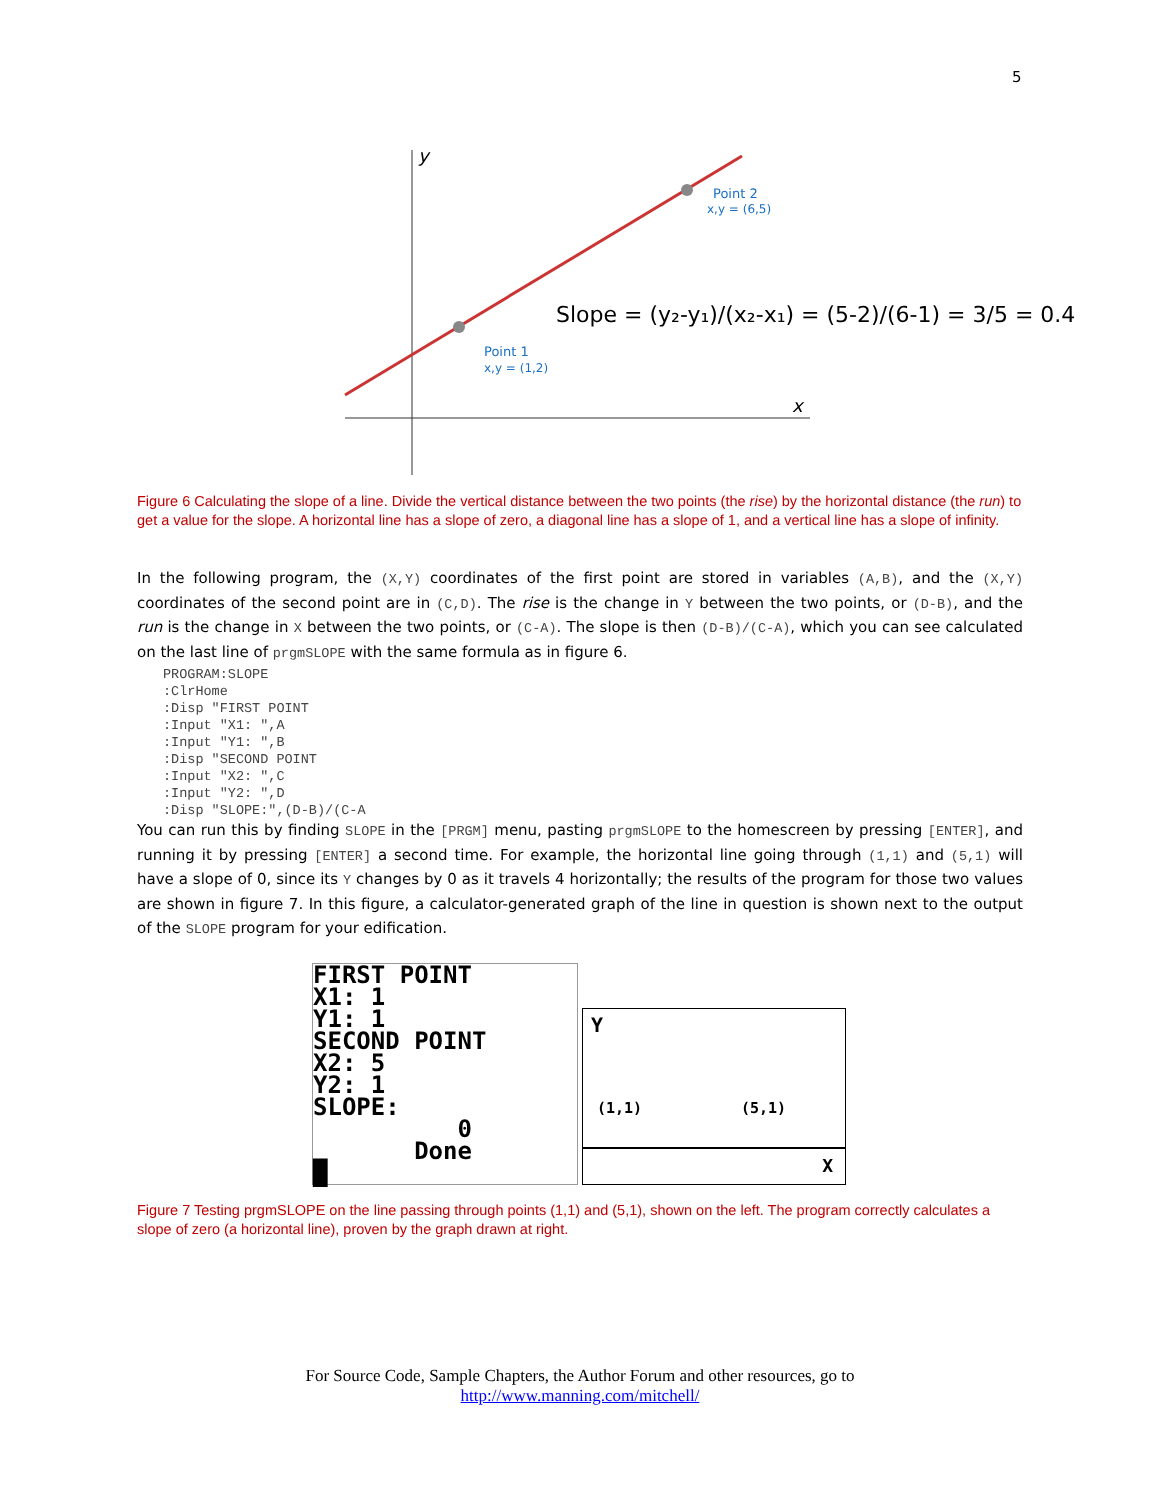5
y
x
Point 2
x,y = (6,5)
Point 1
x,y = (1,2)
Slope = (y₂-y₁)/(x₂-x₁) = (5-2)/(6-1) = 3/5 = 0.4
Figure 6 Calculating the slope of a line. Divide the vertical distance between the two points (the rise) by the horizontal distance (the run) to get a value for the slope. A horizontal line has a slope of zero, a diagonal line has a slope of 1, and a vertical line has a slope of infinity.
In the following program, the (X,Y) coordinates of the first point are stored in variables (A,B), and the (X,Y) coordinates of the second point are in (C,D). The rise is the change in Y between the two points, or (D-B), and the run is the change in X between the two points, or (C-A). The slope is then (D-B)/(C-A), which you can see calculated on the last line of prgmSLOPE with the same formula as in figure 6.
PROGRAM:SLOPE
:ClrHome
:Disp "FIRST POINT
:Input "X1: ",A
:Input "Y1: ",B
:Disp "SECOND POINT
:Input "X2: ",C
:Input "Y2: ",D
:Disp "SLOPE:",(D-B)/(C-A
You can run this by finding SLOPE in the [PRGM] menu, pasting prgmSLOPE to the homescreen by pressing [ENTER], and running it by pressing [ENTER] a second time. For example, the horizontal line going through (1,1) and (5,1) will have a slope of 0, since its Y changes by 0 as it travels 4 horizontally; the results of the program for those two values are shown in figure 7. In this figure, a calculator-generated graph of the line in question is shown next to the output of the SLOPE program for your edification.
FIRST POINT
X1: 1
Y1: 1
SECOND POINT
X2: 5
Y2: 1
SLOPE:
          0
       Done
█
Y
(1,1) (5,1)
X
Figure 7 Testing prgmSLOPE on the line passing through points (1,1) and (5,1), shown on the left. The program correctly calculates a slope of zero (a horizontal line), proven by the graph drawn at right.
For Source Code, Sample Chapters, the Author Forum and other resources, go to
http://www.manning.com/mitchell/